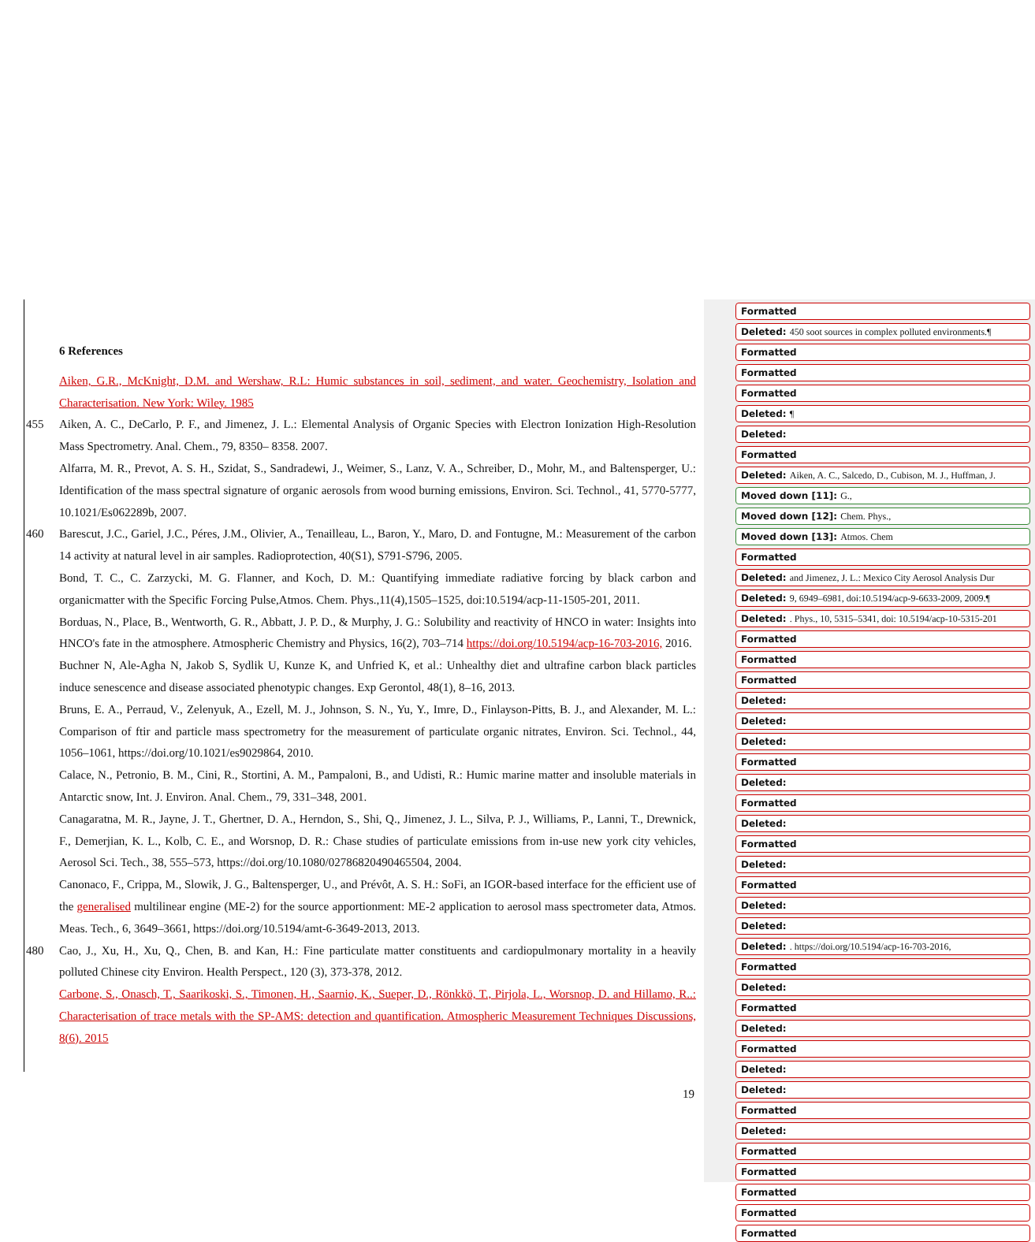6 References
Aiken, G.R., McKnight, D.M. and Wershaw, R.L: Humic substances in soil, sediment, and water. Geochemistry, Isolation and Characterisation. New York: Wiley. 1985
455 Aiken, A. C., DeCarlo, P. F., and Jimenez, J. L.: Elemental Analysis of Organic Species with Electron Ionization High-Resolution Mass Spectrometry. Anal. Chem., 79, 8350– 8358. 2007.
Alfarra, M. R., Prevot, A. S. H., Szidat, S., Sandradewi, J., Weimer, S., Lanz, V. A., Schreiber, D., Mohr, M., and Baltensperger, U.: Identification of the mass spectral signature of organic aerosols from wood burning emissions, Environ. Sci. Technol., 41, 5770-5777, 10.1021/Es062289b, 2007.
460 Barescut, J.C., Gariel, J.C., Péres, J.M., Olivier, A., Tenailleau, L., Baron, Y., Maro, D. and Fontugne, M.: Measurement of the carbon 14 activity at natural level in air samples. Radioprotection, 40(S1), S791-S796, 2005.
Bond, T. C., C. Zarzycki, M. G. Flanner, and Koch, D. M.: Quantifying immediate radiative forcing by black carbon and organicmatter with the Specific Forcing Pulse,Atmos. Chem. Phys.,11(4),1505–1525, doi:10.5194/acp-11-1505-201, 2011.
Borduas, N., Place, B., Wentworth, G. R., Abbatt, J. P. D., & Murphy, J. G.: Solubility and reactivity of HNCO in water: Insights into HNCO's fate in the atmosphere. Atmospheric Chemistry and Physics, 16(2), 703–714 https://doi.org/10.5194/acp-16-703-2016, 2016.
Buchner N, Ale-Agha N, Jakob S, Sydlik U, Kunze K, and Unfried K, et al.: Unhealthy diet and ultrafine carbon black particles induce senescence and disease associated phenotypic changes. Exp Gerontol, 48(1), 8–16, 2013.
Bruns, E. A., Perraud, V., Zelenyuk, A., Ezell, M. J., Johnson, S. N., Yu, Y., Imre, D., Finlayson-Pitts, B. J., and Alexander, M. L.: Comparison of ftir and particle mass spectrometry for the measurement of particulate organic nitrates, Environ. Sci. Technol., 44, 1056–1061, https://doi.org/10.1021/es9029864, 2010.
Calace, N., Petronio, B. M., Cini, R., Stortini, A. M., Pampaloni, B., and Udisti, R.: Humic marine matter and insoluble materials in Antarctic snow, Int. J. Environ. Anal. Chem., 79, 331–348, 2001.
Canagaratna, M. R., Jayne, J. T., Ghertner, D. A., Herndon, S., Shi, Q., Jimenez, J. L., Silva, P. J., Williams, P., Lanni, T., Drewnick, F., Demerjian, K. L., Kolb, C. E., and Worsnop, D. R.: Chase studies of particulate emissions from in-use new york city vehicles, Aerosol Sci. Tech., 38, 555–573, https://doi.org/10.1080/02786820490465504, 2004.
Canonaco, F., Crippa, M., Slowik, J. G., Baltensperger, U., and Prévôt, A. S. H.: SoFi, an IGOR-based interface for the efficient use of the generalised multilinear engine (ME-2) for the source apportionment: ME-2 application to aerosol mass spectrometer data, Atmos. Meas. Tech., 6, 3649–3661, https://doi.org/10.5194/amt-6-3649-2013, 2013.
480 Cao, J., Xu, H., Xu, Q., Chen, B. and Kan, H.: Fine particulate matter constituents and cardiopulmonary mortality in a heavily polluted Chinese city Environ. Health Perspect., 120 (3), 373-378, 2012.
Carbone, S., Onasch, T., Saarikoski, S., Timonen, H., Saarnio, K., Sueper, D., Rönkkö, T., Pirjola, L., Worsnop, D. and Hillamo, R..: Characterisation of trace metals with the SP-AMS: detection and quantification. Atmospheric Measurement Techniques Discussions, 8(6). 2015
19
Formatted
Deleted: 450 soot sources in complex polluted environments.¶
Formatted
Formatted
Formatted
Deleted: ¶
Deleted:
Formatted
Deleted: Aiken, A. C., Salcedo, D., Cubison, M. J., Huffman, J.
Moved down [11]: G.,
Moved down [12]: Chem. Phys.,
Moved down [13]: Atmos. Chem
Formatted
Deleted: and Jimenez, J. L.: Mexico City Aerosol Analysis Dur
Deleted: 9, 6949–6981, doi:10.5194/acp-9-6633-2009, 2009.¶
Deleted: . Phys., 10, 5315–5341, doi: 10.5194/acp-10-5315-201
Formatted
Formatted
Formatted
Deleted:
Deleted:
Deleted:
Formatted
Deleted:
Formatted
Deleted:
Formatted
Deleted:
Formatted
Deleted:
Deleted:
Deleted: . https://doi.org/10.5194/acp-16-703-2016,
Formatted
Deleted:
Formatted
Deleted:
Formatted
Deleted:
Deleted:
Formatted
Deleted:
Formatted
Formatted
Formatted
Formatted
Formatted